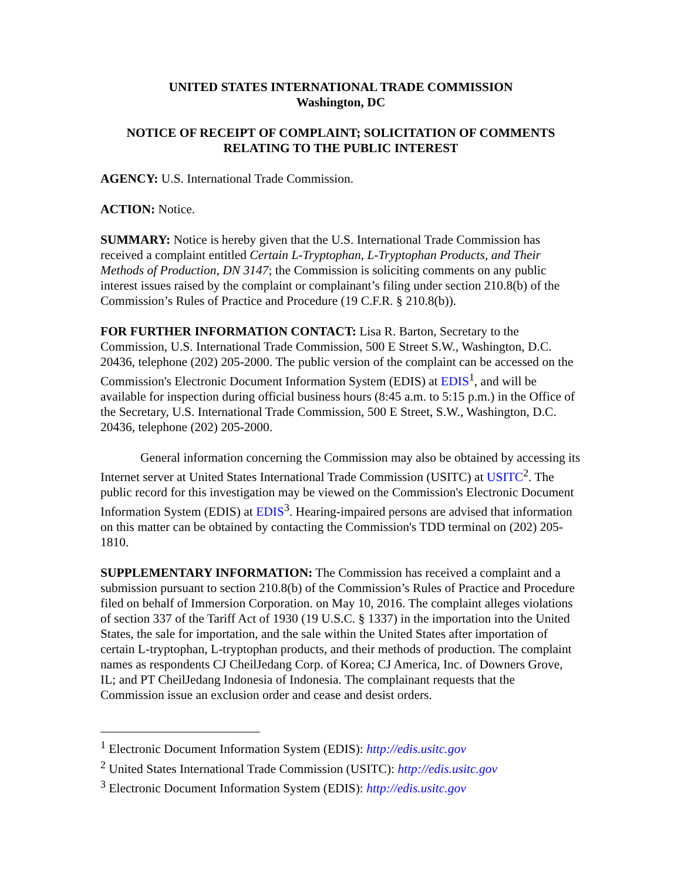UNITED STATES INTERNATIONAL TRADE COMMISSION
Washington, DC
NOTICE OF RECEIPT OF COMPLAINT; SOLICITATION OF COMMENTS RELATING TO THE PUBLIC INTEREST
AGENCY: U.S. International Trade Commission.
ACTION: Notice.
SUMMARY: Notice is hereby given that the U.S. International Trade Commission has received a complaint entitled Certain L-Tryptophan, L-Tryptophan Products, and Their Methods of Production, DN 3147; the Commission is soliciting comments on any public interest issues raised by the complaint or complainant’s filing under section 210.8(b) of the Commission’s Rules of Practice and Procedure (19 C.F.R. § 210.8(b)).
FOR FURTHER INFORMATION CONTACT: Lisa R. Barton, Secretary to the Commission, U.S. International Trade Commission, 500 E Street S.W., Washington, D.C. 20436, telephone (202) 205-2000. The public version of the complaint can be accessed on the Commission's Electronic Document Information System (EDIS) at EDIS<sup>1</sup>, and will be available for inspection during official business hours (8:45 a.m. to 5:15 p.m.) in the Office of the Secretary, U.S. International Trade Commission, 500 E Street, S.W., Washington, D.C. 20436, telephone (202) 205-2000.
General information concerning the Commission may also be obtained by accessing its Internet server at United States International Trade Commission (USITC) at USITC<sup>2</sup>. The public record for this investigation may be viewed on the Commission's Electronic Document Information System (EDIS) at EDIS<sup>3</sup>. Hearing-impaired persons are advised that information on this matter can be obtained by contacting the Commission's TDD terminal on (202) 205-1810.
SUPPLEMENTARY INFORMATION: The Commission has received a complaint and a submission pursuant to section 210.8(b) of the Commission’s Rules of Practice and Procedure filed on behalf of Immersion Corporation. on May 10, 2016. The complaint alleges violations of section 337 of the Tariff Act of 1930 (19 U.S.C. § 1337) in the importation into the United States, the sale for importation, and the sale within the United States after importation of certain L-tryptophan, L-tryptophan products, and their methods of production. The complaint names as respondents CJ CheilJedang Corp. of Korea; CJ America, Inc. of Downers Grove, IL; and PT CheilJedang Indonesia of Indonesia. The complainant requests that the Commission issue an exclusion order and cease and desist orders.
<sup>1</sup> Electronic Document Information System (EDIS): http://edis.usitc.gov
<sup>2</sup> United States International Trade Commission (USITC): http://edis.usitc.gov
<sup>3</sup> Electronic Document Information System (EDIS): http://edis.usitc.gov